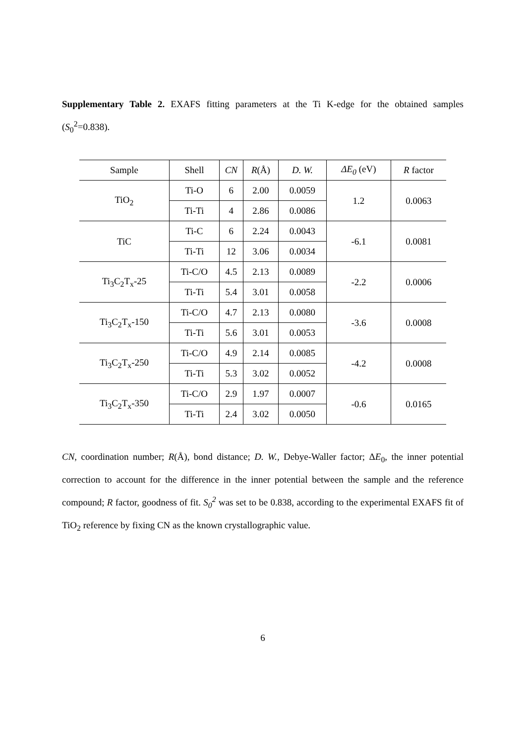Supplementary Table 2. EXAFS fitting parameters at the Ti K-edge for the obtained samples (S<sub>0</sub><sup>2</sup>=0.838).
| Sample | Shell | CN | R (Å) | D. W. | ΔE<sub>0</sub> (eV) | R factor |
| --- | --- | --- | --- | --- | --- | --- |
| TiO<sub>2</sub> | Ti-O | 6 | 2.00 | 0.0059 | 1.2 | 0.0063 |
| | Ti-Ti | 4 | 2.86 | 0.0086 | | |
| TiC | Ti-C | 6 | 2.24 | 0.0043 | -6.1 | 0.0081 |
| | Ti-Ti | 12 | 3.06 | 0.0034 | | |
| Ti<sub>3</sub>C<sub>2</sub>T<sub>x</sub>-25 | Ti-C/O | 4.5 | 2.13 | 0.0089 | -2.2 | 0.0006 |
| | Ti-Ti | 5.4 | 3.01 | 0.0058 | | |
| Ti<sub>3</sub>C<sub>2</sub>T<sub>x</sub>-150 | Ti-C/O | 4.7 | 2.13 | 0.0080 | -3.6 | 0.0008 |
| | Ti-Ti | 5.6 | 3.01 | 0.0053 | | |
| Ti<sub>3</sub>C<sub>2</sub>T<sub>x</sub>-250 | Ti-C/O | 4.9 | 2.14 | 0.0085 | -4.2 | 0.0008 |
| | Ti-Ti | 5.3 | 3.02 | 0.0052 | | |
| Ti<sub>3</sub>C<sub>2</sub>T<sub>x</sub>-350 | Ti-C/O | 2.9 | 1.97 | 0.0007 | -0.6 | 0.0165 |
| | Ti-Ti | 2.4 | 3.02 | 0.0050 | | |
CN, coordination number; R(Å), bond distance; D. W., Debye-Waller factor; ΔE<sub>0</sub>, the inner potential correction to account for the difference in the inner potential between the sample and the reference compound; R factor, goodness of fit. S<sub>0</sub><sup>2</sup> was set to be 0.838, according to the experimental EXAFS fit of TiO<sub>2</sub> reference by fixing CN as the known crystallographic value.
6